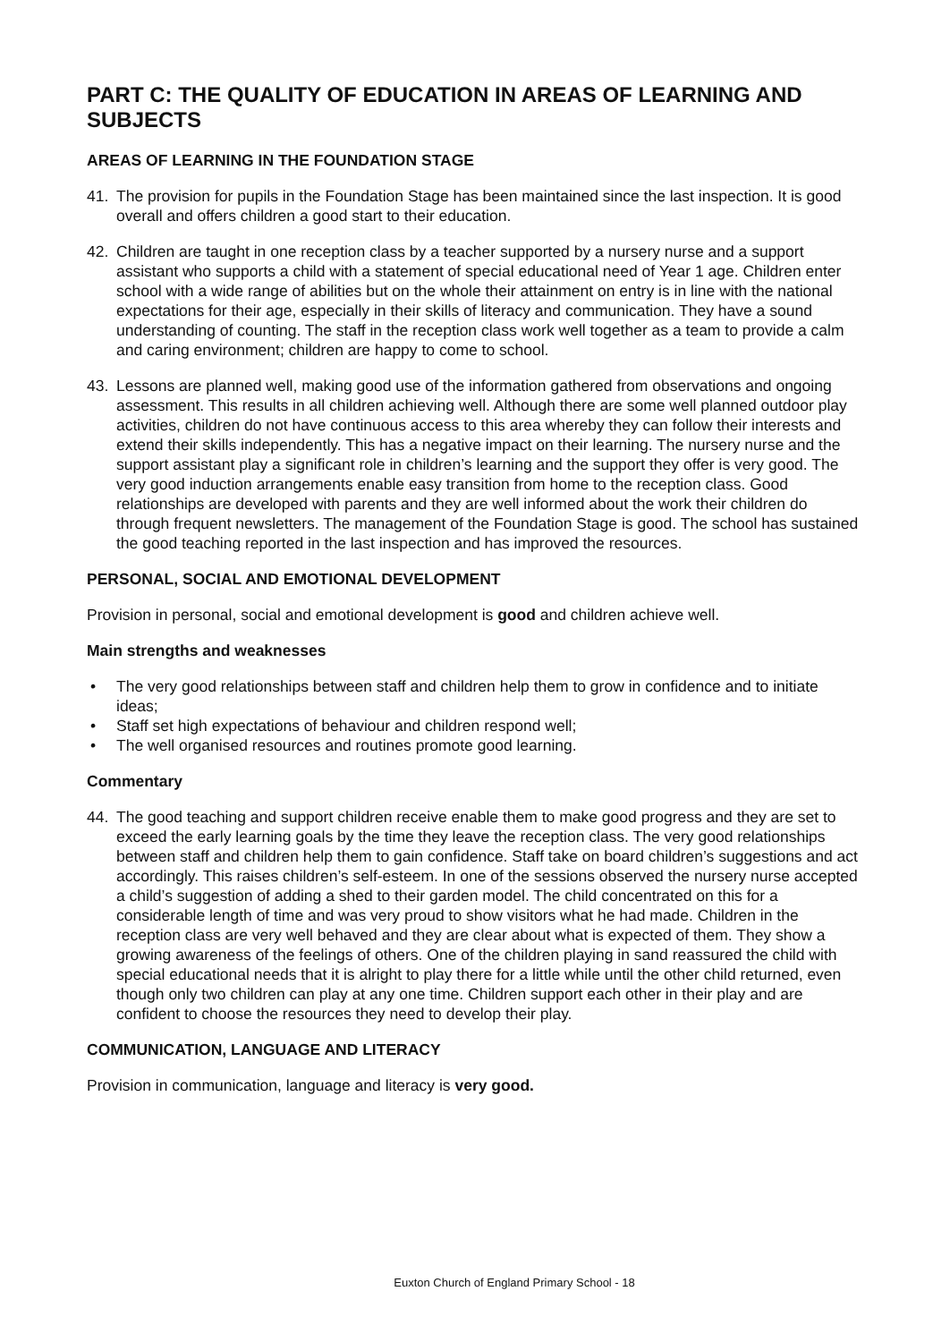PART C: THE QUALITY OF EDUCATION IN AREAS OF LEARNING AND SUBJECTS
AREAS OF LEARNING IN THE FOUNDATION STAGE
41. The provision for pupils in the Foundation Stage has been maintained since the last inspection. It is good overall and offers children a good start to their education.
42. Children are taught in one reception class by a teacher supported by a nursery nurse and a support assistant who supports a child with a statement of special educational need of Year 1 age. Children enter school with a wide range of abilities but on the whole their attainment on entry is in line with the national expectations for their age, especially in their skills of literacy and communication. They have a sound understanding of counting. The staff in the reception class work well together as a team to provide a calm and caring environment; children are happy to come to school.
43. Lessons are planned well, making good use of the information gathered from observations and ongoing assessment. This results in all children achieving well. Although there are some well planned outdoor play activities, children do not have continuous access to this area whereby they can follow their interests and extend their skills independently. This has a negative impact on their learning. The nursery nurse and the support assistant play a significant role in children’s learning and the support they offer is very good. The very good induction arrangements enable easy transition from home to the reception class. Good relationships are developed with parents and they are well informed about the work their children do through frequent newsletters. The management of the Foundation Stage is good. The school has sustained the good teaching reported in the last inspection and has improved the resources.
PERSONAL, SOCIAL AND EMOTIONAL DEVELOPMENT
Provision in personal, social and emotional development is good and children achieve well.
Main strengths and weaknesses
• The very good relationships between staff and children help them to grow in confidence and to initiate ideas;
• Staff set high expectations of behaviour and children respond well;
• The well organised resources and routines promote good learning.
Commentary
44. The good teaching and support children receive enable them to make good progress and they are set to exceed the early learning goals by the time they leave the reception class. The very good relationships between staff and children help them to gain confidence. Staff take on board children’s suggestions and act accordingly. This raises children’s self-esteem. In one of the sessions observed the nursery nurse accepted a child’s suggestion of adding a shed to their garden model. The child concentrated on this for a considerable length of time and was very proud to show visitors what he had made. Children in the reception class are very well behaved and they are clear about what is expected of them. They show a growing awareness of the feelings of others. One of the children playing in sand reassured the child with special educational needs that it is alright to play there for a little while until the other child returned, even though only two children can play at any one time. Children support each other in their play and are confident to choose the resources they need to develop their play.
COMMUNICATION, LANGUAGE AND LITERACY
Provision in communication, language and literacy is very good.
Euxton Church of England Primary School - 18